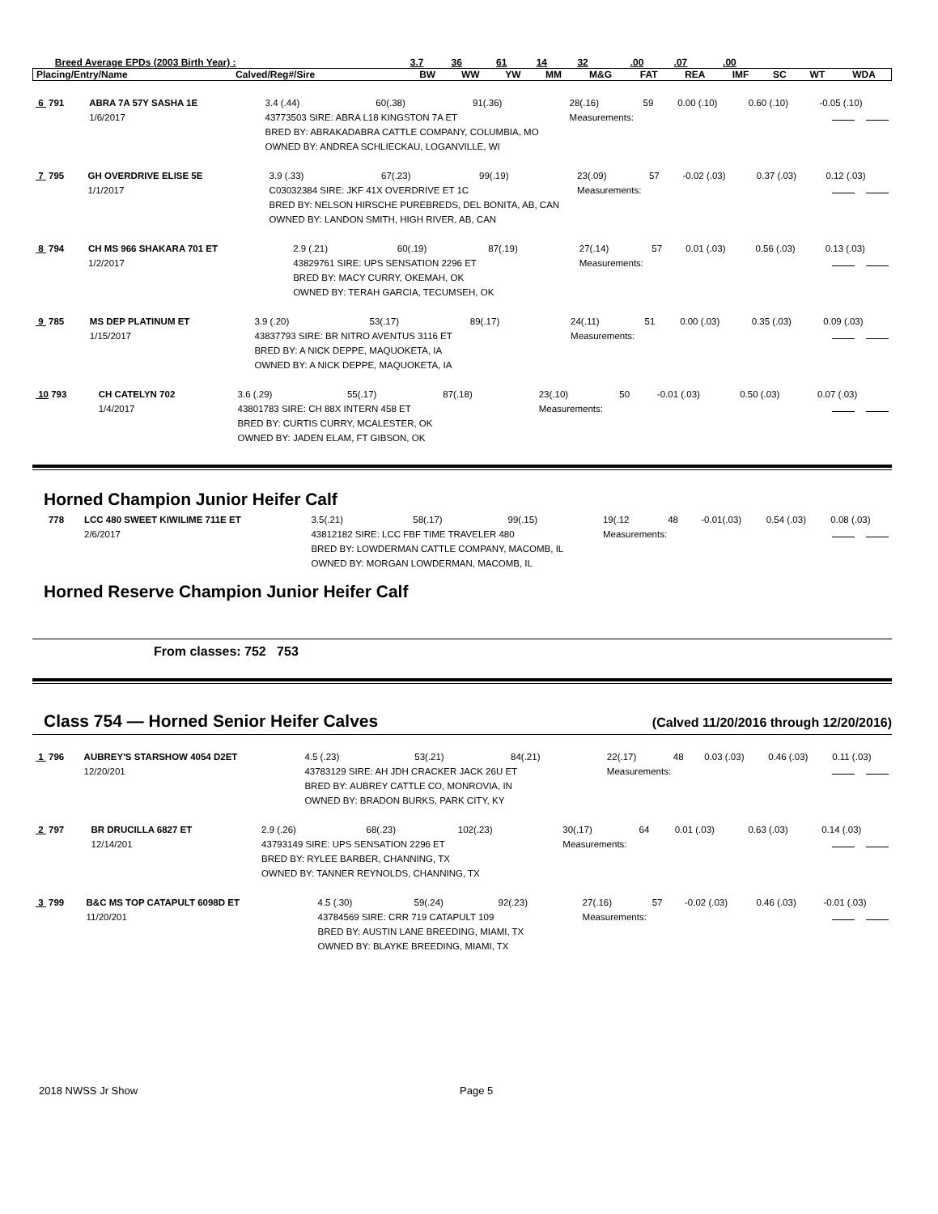| Breed Average EPDs (2003 Birth Year) : | | 3.7 | 36 | 61 | 14 | 32 | .00 | .07 | .00 | | | |
| Placing/Entry/Name | Calved/Reg#/Sire | BW | WW | YW | MM | M&G | FAT | REA | IMF | SC | WT | WDA |
| 6 791 | ABRA 7A 57Y SASHA 1E | | 3.4 (.44) | 60(.38) | 91(.36) | 28(.16) | 59 | 0.00 (.10) | 0.60 (.10) | -0.05 (.10) |
| | 1/6/2017 | 43773503 SIRE: ABRA L18 KINGSTON 7A ET | | | | Measurements: | | | | |
| | | BRED BY: ABRAKADABRA CATTLE COMPANY, COLUMBIA, MO | | | | | | | | |
| | | OWNED BY: ANDREA SCHLIECKAU, LOGANVILLE, WI | | | | | | | | |
| 7 795 | GH OVERDRIVE ELISE 5E | | 3.9 (.33) | 67(.23) | 99(.19) | 23(.09) | 57 | -0.02 (.03) | 0.37 (.03) | 0.12 (.03) |
| | 1/1/2017 | C03032384 SIRE: JKF 41X OVERDRIVE ET 1C | | | | Measurements: | | | | |
| | | BRED BY: NELSON HIRSCHE PUREBREDS, DEL BONITA, AB, CAN | | | | | | | | |
| | | OWNED BY: LANDON SMITH, HIGH RIVER, AB, CAN | | | | | | | | |
| 8 794 | CH MS 966 SHAKARA 701 ET | | 2.9 (.21) | 60(.19) | 87(.19) | 27(.14) | 57 | 0.01 (.03) | 0.56 (.03) | 0.13 (.03) |
| | 1/2/2017 | 43829761 SIRE: UPS SENSATION 2296 ET | | | | Measurements: | | | | |
| | | BRED BY: MACY CURRY, OKEMAH, OK | | | | | | | | |
| | | OWNED BY: TERAH GARCIA, TECUMSEH, OK | | | | | | | | |
| 9 785 | MS DEP PLATINUM ET | | 3.9 (.20) | 53(.17) | 89(.17) | 24(.11) | 51 | 0.00 (.03) | 0.35 (.03) | 0.09 (.03) |
| | 1/15/2017 | 43837793 SIRE: BR NITRO AVENTUS 3116 ET | | | | Measurements: | | | | |
| | | BRED BY: A NICK DEPPE, MAQUOKETA, IA | | | | | | | | |
| | | OWNED BY: A NICK DEPPE, MAQUOKETA, IA | | | | | | | | |
| 10 793 | CH CATELYN 702 | | 3.6 (.29) | 55(.17) | 87(.18) | 23(.10) | 50 | -0.01 (.03) | 0.50 (.03) | 0.07 (.03) |
| | 1/4/2017 | 43801783 SIRE: CH 88X INTERN 458 ET | | | | Measurements: | | | | |
| | | BRED BY: CURTIS CURRY, MCALESTER, OK | | | | | | | | |
| | | OWNED BY: JADEN ELAM, FT GIBSON, OK | | | | | | | | |
Horned Champion Junior Heifer Calf
| 778 | LCC 480 SWEET KIWILIME 711E ET | | 3.5(.21) | 58(.17) | 99(.15) | 19(.12 | 48 | -0.01(.03) | 0.54 (.03) | 0.08 (.03) |
| | 2/6/2017 | 43812182 SIRE: LCC FBF TIME TRAVELER 480 | | | | Measurements: | | | | |
| | | BRED BY: LOWDERMAN CATTLE COMPANY, MACOMB, IL | | | | | | | | |
| | | OWNED BY: MORGAN LOWDERMAN, MACOMB, IL | | | | | | | | |
Horned Reserve Champion Junior Heifer Calf
From classes: 752 753
Class 754 — Horned Senior Heifer Calves
(Calved 11/20/2016 through 12/20/2016)
| 1 796 | AUBREY'S STARSHOW 4054 D2ET | | 4.5 (.23) | 53(.21) | 84(.21) | 22(.17) | 48 | 0.03 (.03) | 0.46 (.03) | 0.11 (.03) |
| | 12/20/201 | 43783129 SIRE: AH JDH CRACKER JACK 26U ET | | | | Measurements: | | | | |
| | | BRED BY: AUBREY CATTLE CO, MONROVIA, IN | | | | | | | | |
| | | OWNED BY: BRADON BURKS, PARK CITY, KY | | | | | | | | |
| 2 797 | BR DRUCILLA 6827 ET | | 2.9 (.26) | 68(.23) | 102(.23) | 30(.17) | 64 | 0.01 (.03) | 0.63 (.03) | 0.14 (.03) |
| | 12/14/201 | 43793149 SIRE: UPS SENSATION 2296 ET | | | | Measurements: | | | | |
| | | BRED BY: RYLEE BARBER, CHANNING, TX | | | | | | | | |
| | | OWNED BY: TANNER REYNOLDS, CHANNING, TX | | | | | | | | |
| 3 799 | B&C MS TOP CATAPULT 6098D ET | | 4.5 (.30) | 59(.24) | 92(.23) | 27(.16) | 57 | -0.02 (.03) | 0.46 (.03) | -0.01 (.03) |
| | 11/20/201 | 43784569 SIRE: CRR 719 CATAPULT 109 | | | | Measurements: | | | | |
| | | BRED BY: AUSTIN LANE BREEDING, MIAMI, TX | | | | | | | | |
| | | OWNED BY: BLAYKE BREEDING, MIAMI, TX | | | | | | | | |
2018 NWSS Jr Show Page 5